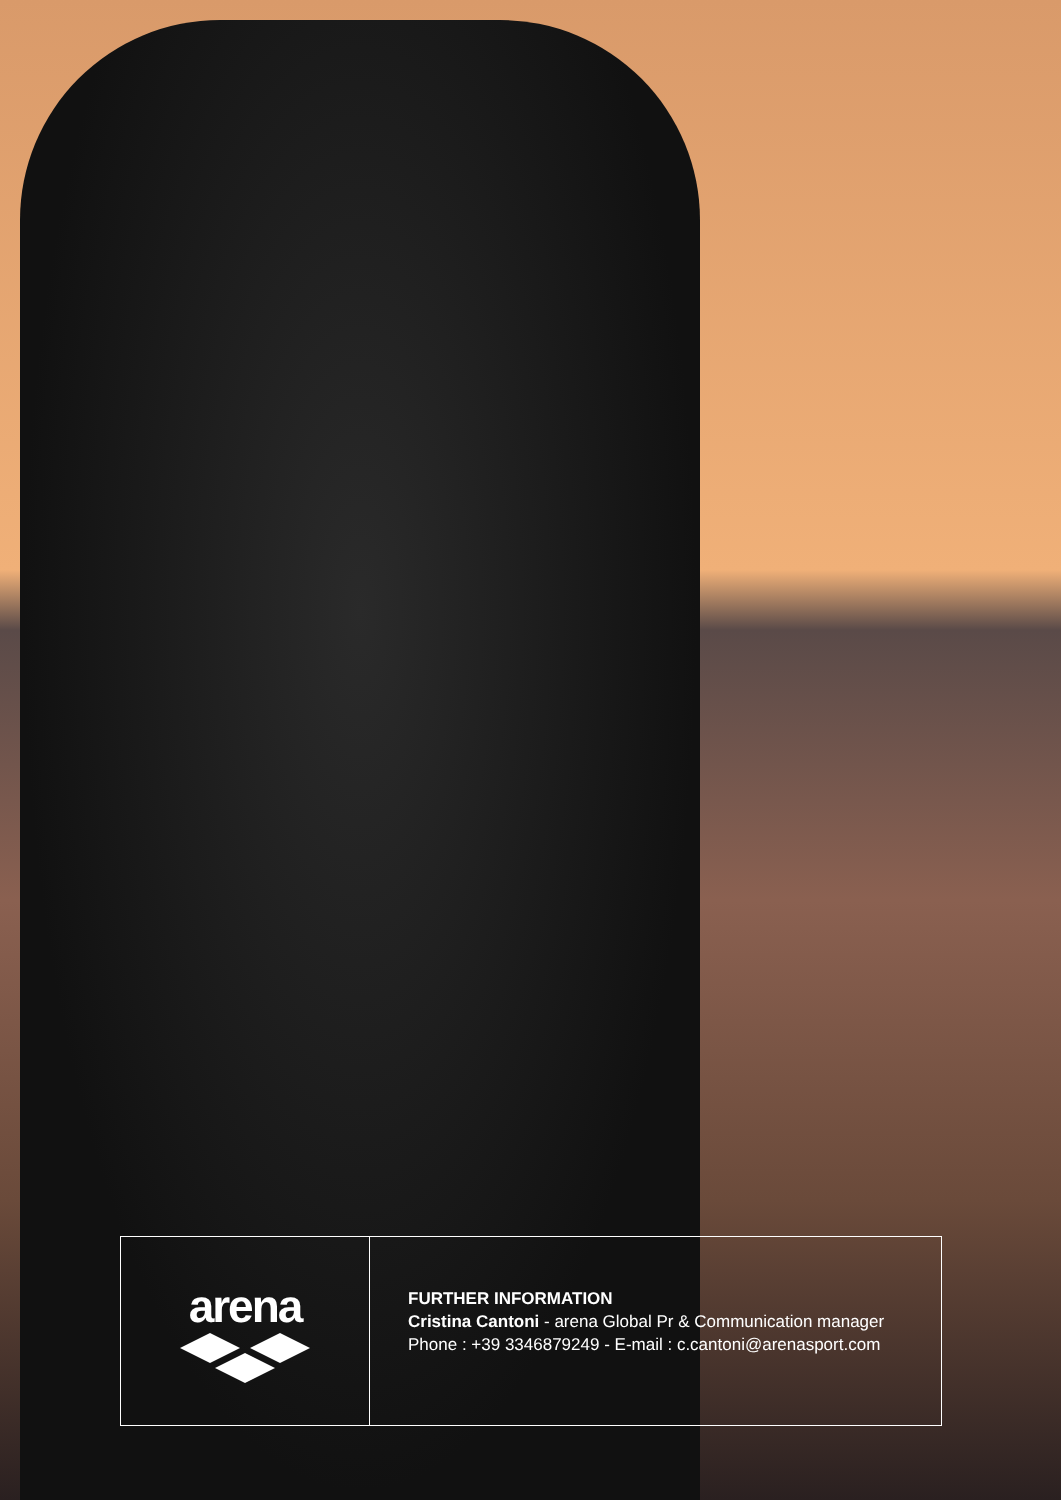arena
FURTHER INFORMATION
Cristina Cantoni - arena Global Pr & Communication manager
Phone : +39 3346879249 - E-mail : c.cantoni@arenasport.com